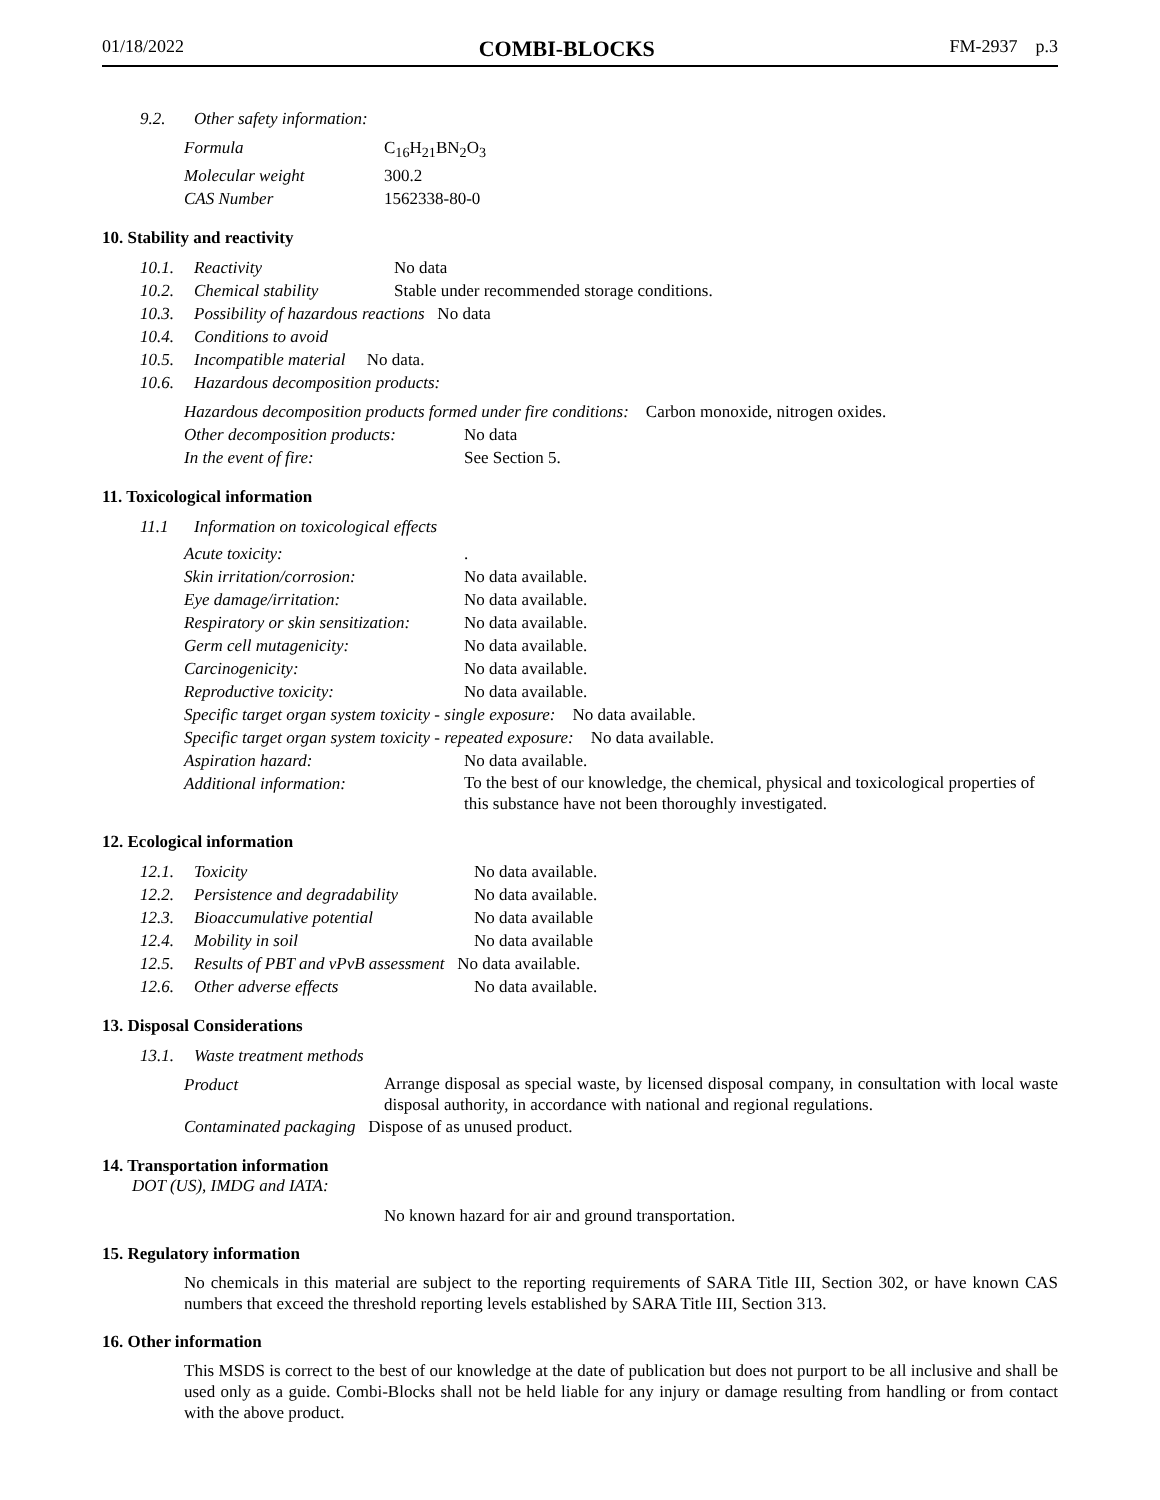01/18/2022 COMBI-BLOCKS FM-2937 p.3
9.2. Other safety information:
Formula C<sub>16</sub>H<sub>21</sub>BN<sub>2</sub>O<sub>3</sub>
Molecular weight 300.2
CAS Number 1562338-80-0
10. Stability and reactivity
10.1. Reactivity No data
10.2. Chemical stability Stable under recommended storage conditions.
10.3. Possibility of hazardous reactions No data
10.4. Conditions to avoid
10.5. Incompatible material No data.
10.6. Hazardous decomposition products:
Hazardous decomposition products formed under fire conditions: Carbon monoxide, nitrogen oxides.
Other decomposition products: No data
In the event of fire: See Section 5.
11. Toxicological information
11.1 Information on toxicological effects
Acute toxicity:.
Skin irritation/corrosion: No data available.
Eye damage/irritation: No data available.
Respiratory or skin sensitization: No data available.
Germ cell mutagenicity: No data available.
Carcinogenicity: No data available.
Reproductive toxicity: No data available.
Specific target organ system toxicity - single exposure: No data available.
Specific target organ system toxicity - repeated exposure: No data available.
Aspiration hazard: No data available.
Additional information: To the best of our knowledge, the chemical, physical and toxicological properties of this substance have not been thoroughly investigated.
12. Ecological information
12.1. Toxicity No data available.
12.2. Persistence and degradability No data available.
12.3. Bioaccumulative potential No data available
12.4. Mobility in soil No data available
12.5. Results of PBT and vPvB assessment No data available.
12.6. Other adverse effects No data available.
13. Disposal Considerations
13.1. Waste treatment methods
Product Arrange disposal as special waste, by licensed disposal company, in consultation with local waste disposal authority, in accordance with national and regional regulations.
Contaminated packaging Dispose of as unused product.
14. Transportation information
DOT (US), IMDG and IATA:
No known hazard for air and ground transportation.
15. Regulatory information
No chemicals in this material are subject to the reporting requirements of SARA Title III, Section 302, or have known CAS numbers that exceed the threshold reporting levels established by SARA Title III, Section 313.
16. Other information
This MSDS is correct to the best of our knowledge at the date of publication but does not purport to be all inclusive and shall be used only as a guide. Combi-Blocks shall not be held liable for any injury or damage resulting from handling or from contact with the above product.